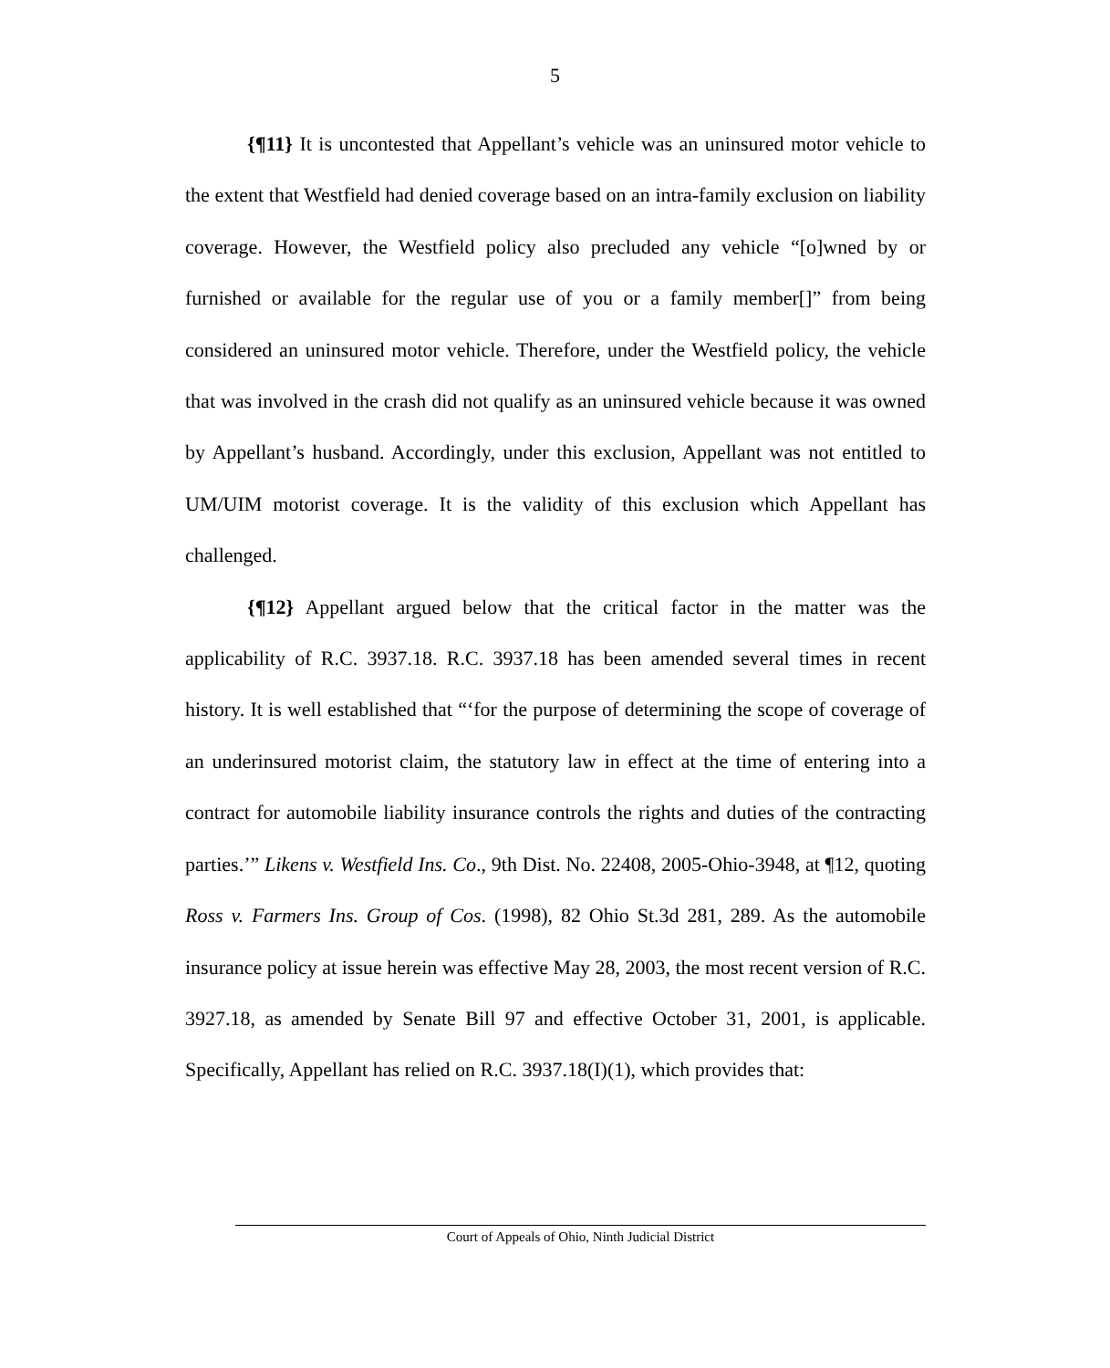5
{¶11} It is uncontested that Appellant’s vehicle was an uninsured motor vehicle to the extent that Westfield had denied coverage based on an intra-family exclusion on liability coverage. However, the Westfield policy also precluded any vehicle “[o]wned by or furnished or available for the regular use of you or a family member[]” from being considered an uninsured motor vehicle. Therefore, under the Westfield policy, the vehicle that was involved in the crash did not qualify as an uninsured vehicle because it was owned by Appellant’s husband. Accordingly, under this exclusion, Appellant was not entitled to UM/UIM motorist coverage. It is the validity of this exclusion which Appellant has challenged.
{¶12} Appellant argued below that the critical factor in the matter was the applicability of R.C. 3937.18. R.C. 3937.18 has been amended several times in recent history. It is well established that “‘for the purpose of determining the scope of coverage of an underinsured motorist claim, the statutory law in effect at the time of entering into a contract for automobile liability insurance controls the rights and duties of the contracting parties.’” Likens v. Westfield Ins. Co., 9th Dist. No. 22408, 2005-Ohio-3948, at ¶12, quoting Ross v. Farmers Ins. Group of Cos. (1998), 82 Ohio St.3d 281, 289. As the automobile insurance policy at issue herein was effective May 28, 2003, the most recent version of R.C. 3927.18, as amended by Senate Bill 97 and effective October 31, 2001, is applicable. Specifically, Appellant has relied on R.C. 3937.18(I)(1), which provides that:
Court of Appeals of Ohio, Ninth Judicial District